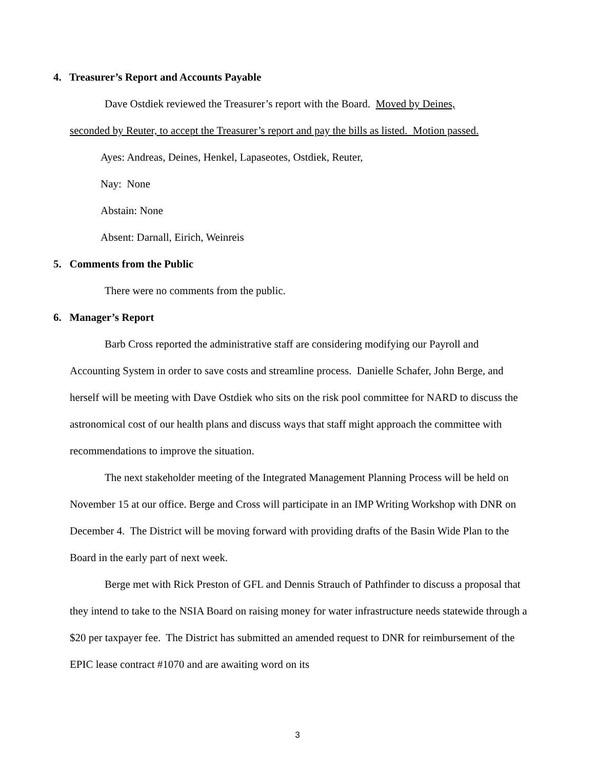4. Treasurer’s Report and Accounts Payable
Dave Ostdiek reviewed the Treasurer’s report with the Board. Moved by Deines,
seconded by Reuter, to accept the Treasurer’s report and pay the bills as listed. Motion passed.
Ayes: Andreas, Deines, Henkel, Lapaseotes, Ostdiek, Reuter,
Nay: None
Abstain: None
Absent: Darnall, Eirich, Weinreis
5. Comments from the Public
There were no comments from the public.
6. Manager’s Report
Barb Cross reported the administrative staff are considering modifying our Payroll and Accounting System in order to save costs and streamline process. Danielle Schafer, John Berge, and herself will be meeting with Dave Ostdiek who sits on the risk pool committee for NARD to discuss the astronomical cost of our health plans and discuss ways that staff might approach the committee with recommendations to improve the situation.
The next stakeholder meeting of the Integrated Management Planning Process will be held on November 15 at our office. Berge and Cross will participate in an IMP Writing Workshop with DNR on December 4. The District will be moving forward with providing drafts of the Basin Wide Plan to the Board in the early part of next week.
Berge met with Rick Preston of GFL and Dennis Strauch of Pathfinder to discuss a proposal that they intend to take to the NSIA Board on raising money for water infrastructure needs statewide through a $20 per taxpayer fee. The District has submitted an amended request to DNR for reimbursement of the EPIC lease contract #1070 and are awaiting word on its
3